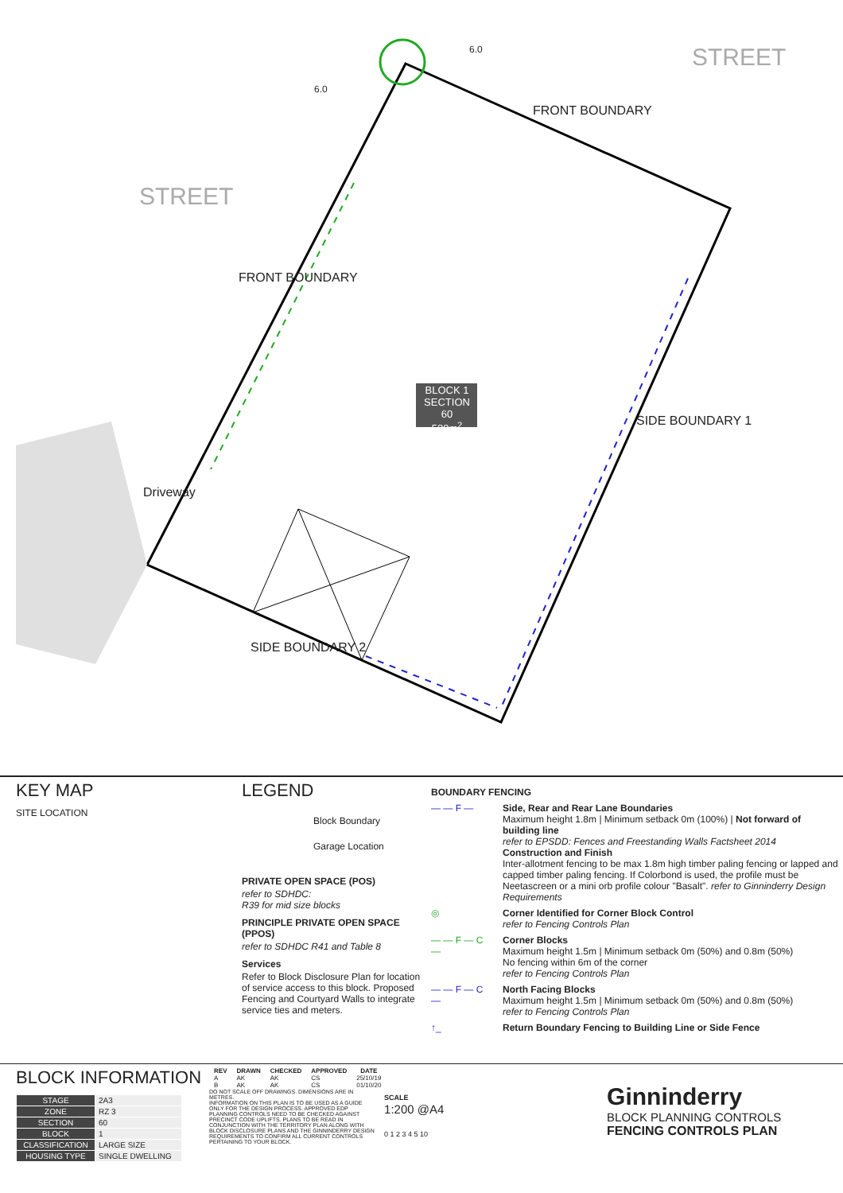STREET
STREET
FRONT BOUNDARY
FRONT BOUNDARY
SIDE BOUNDARY 1
SIDE BOUNDARY 2
Driveway
6.0
6.0
BLOCK 1
SECTION 60
520m<sup>2</sup>
KEY MAP
SITE LOCATION
LEGEND
Block Boundary
Garage Location
PRIVATE OPEN SPACE (POS)
refer to SDHDC:
R39 for mid size blocks
PRINCIPLE PRIVATE OPEN SPACE (PPOS)
refer to SDHDC R41 and Table 8
Services
Refer to Block Disclosure Plan for location of service access to this block. Proposed Fencing and Courtyard Walls to integrate service ties and meters.
BOUNDARY FENCING
— — F — Side, Rear and Rear Lane Boundaries
Maximum height 1.8m | Minimum setback 0m (100%) | Not forward of building line
refer to EPSDD: Fences and Freestanding Walls Factsheet 2014
Construction and Finish
Inter-allotment fencing to be max 1.8m high timber paling fencing or lapped and capped timber paling fencing. If Colorbond is used, the profile must be Neetascreen or a mini orb profile colour "Basalt". refer to Ginninderry Design Requirements
◎ Corner Identified for Corner Block Control
refer to Fencing Controls Plan
— — F — C — Corner Blocks
Maximum height 1.5m | Minimum setback 0m (50%) and 0.8m (50%)
No fencing within 6m of the corner
refer to Fencing Controls Plan
— — F — C — North Facing Blocks
Maximum height 1.5m | Minimum setback 0m (50%) and 0.8m (50%)
refer to Fencing Controls Plan
↑_ Return Boundary Fencing to Building Line or Side Fence
BLOCK INFORMATION
| STAGE | 2A3 |
| ZONE | RZ 3 |
| SECTION | 60 |
| BLOCK | 1 |
| CLASSIFICATION | LARGE SIZE |
| HOUSING TYPE | SINGLE DWELLING |
| REV | DRAWN | CHECKED | APPROVED | DATE |
| --- | --- | --- | --- | --- |
| A | AK | AK | CS | 25/10/19 |
| B | AK | AK | CS | 01/10/20 |
DO NOT SCALE OFF DRAWINGS. DIMENSIONS ARE IN METRES.
INFORMATION ON THIS PLAN IS TO BE USED AS A GUIDE ONLY FOR THE DESIGN PROCESS. APPROVED EDP PLANNING CONTROLS NEED TO BE CHECKED AGAINST PRECINCT CODE UPLIFTS. PLANS TO BE READ IN CONJUNCTION WITH THE TERRITORY PLAN ALONG WITH BLOCK DISCLOSURE PLANS AND THE GINNINDERRY DESIGN REQUIREMENTS TO CONFIRM ALL CURRENT CONTROLS PERTAINING TO YOUR BLOCK.
SCALE
1:200 @A4
0 1 2 3 4 5 10
Ginninderry
BLOCK PLANNING CONTROLS
FENCING CONTROLS PLAN